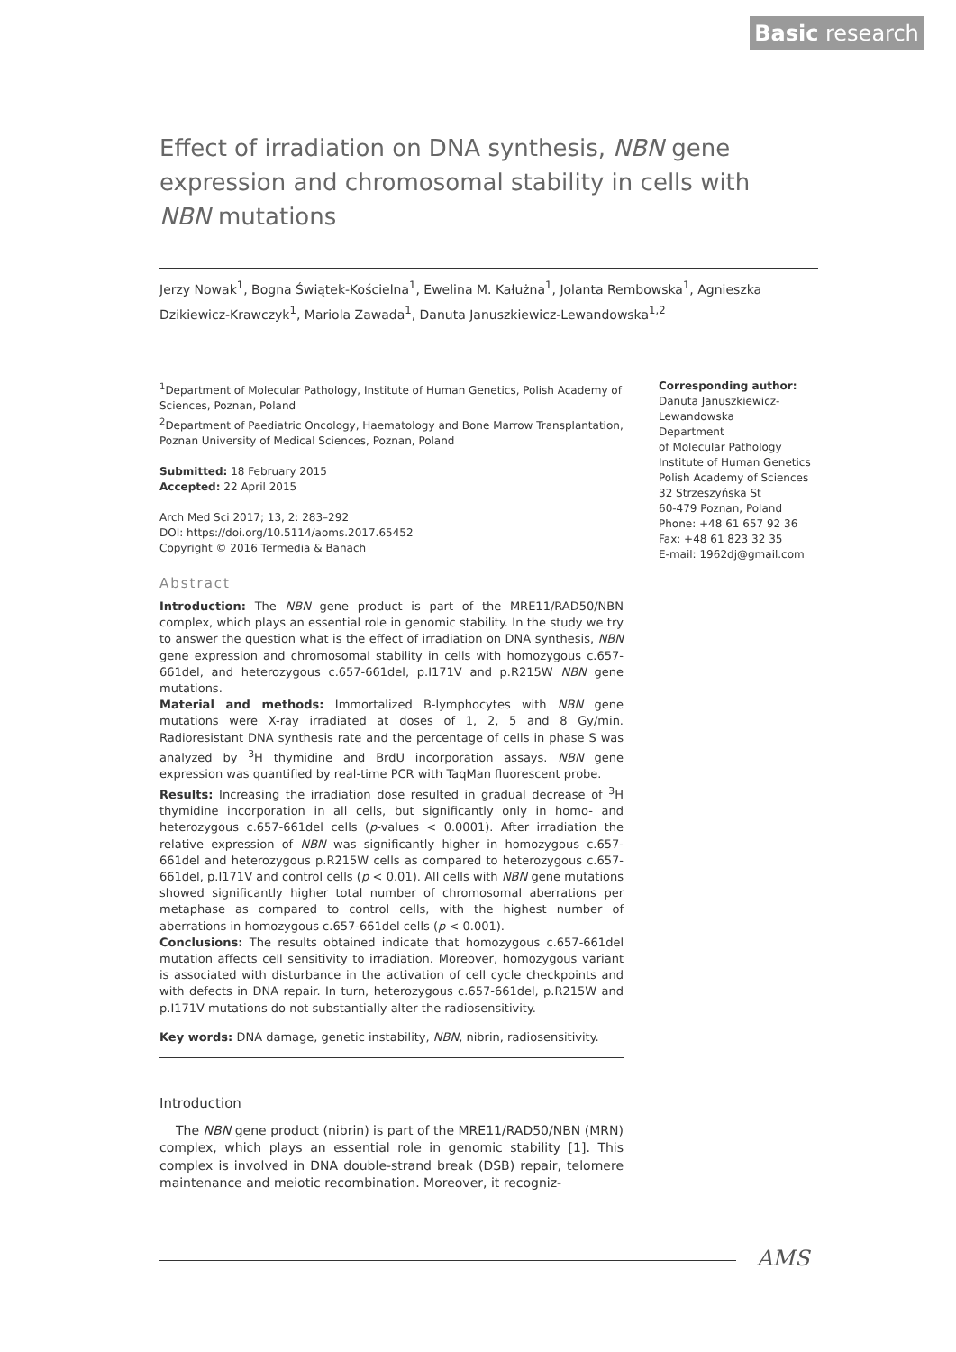Basic research
Effect of irradiation on DNA synthesis, NBN gene expression and chromosomal stability in cells with NBN mutations
Jerzy Nowak<sup>1</sup>, Bogna Świątek-Kościelna<sup>1</sup>, Ewelina M. Kałużna<sup>1</sup>, Jolanta Rembowska<sup>1</sup>, Agnieszka Dzikiewicz-Krawczyk<sup>1</sup>, Mariola Zawada<sup>1</sup>, Danuta Januszkiewicz-Lewandowska<sup>1,2</sup>
<sup>1</sup> Department of Molecular Pathology, Institute of Human Genetics, Polish Academy of Sciences, Poznan, Poland
<sup>2</sup> Department of Paediatric Oncology, Haematology and Bone Marrow Transplantation, Poznan University of Medical Sciences, Poznan, Poland
Submitted: 18 February 2015
Accepted: 22 April 2015
Arch Med Sci 2017; 13, 2: 283–292
DOI: https://doi.org/10.5114/aoms.2017.65452
Copyright © 2016 Termedia & Banach
Abstract
Introduction: The NBN gene product is part of the MRE11/RAD50/NBN complex, which plays an essential role in genomic stability. In the study we try to answer the question what is the effect of irradiation on DNA synthesis, NBN gene expression and chromosomal stability in cells with homozygous c.657-661del, and heterozygous c.657-661del, p.I171V and p.R215W NBN gene mutations.
Material and methods: Immortalized B-lymphocytes with NBN gene mutations were X-ray irradiated at doses of 1, 2, 5 and 8 Gy/min. Radioresistant DNA synthesis rate and the percentage of cells in phase S was analyzed by <sup>3</sup>H thymidine and BrdU incorporation assays. NBN gene expression was quantified by real-time PCR with TaqMan fluorescent probe.
Results: Increasing the irradiation dose resulted in gradual decrease of <sup>3</sup>H thymidine incorporation in all cells, but significantly only in homo- and heterozygous c.657-661del cells (p-values < 0.0001). After irradiation the relative expression of NBN was significantly higher in homozygous c.657-661del and heterozygous p.R215W cells as compared to heterozygous c.657-661del, p.I171V and control cells (p < 0.01). All cells with NBN gene mutations showed significantly higher total number of chromosomal aberrations per metaphase as compared to control cells, with the highest number of aberrations in homozygous c.657-661del cells (p < 0.001).
Conclusions: The results obtained indicate that homozygous c.657-661del mutation affects cell sensitivity to irradiation. Moreover, homozygous variant is associated with disturbance in the activation of cell cycle checkpoints and with defects in DNA repair. In turn, heterozygous c.657-661del, p.R215W and p.I171V mutations do not substantially alter the radiosensitivity.
Key words: DNA damage, genetic instability, NBN, nibrin, radiosensitivity.
Corresponding author:
Danuta Januszkiewicz-
Lewandowska
Department
of Molecular Pathology
Institute of Human Genetics
Polish Academy of Sciences
32 Strzeszyńska St
60-479 Poznan, Poland
Phone: +48 61 657 92 36
Fax: +48 61 823 32 35
E-mail: 1962dj@gmail.com
Introduction
The NBN gene product (nibrin) is part of the MRE11/RAD50/NBN (MRN) complex, which plays an essential role in genomic stability [1]. This complex is involved in DNA double-strand break (DSB) repair, telomere maintenance and meiotic recombination. Moreover, it recogniz-
AMS